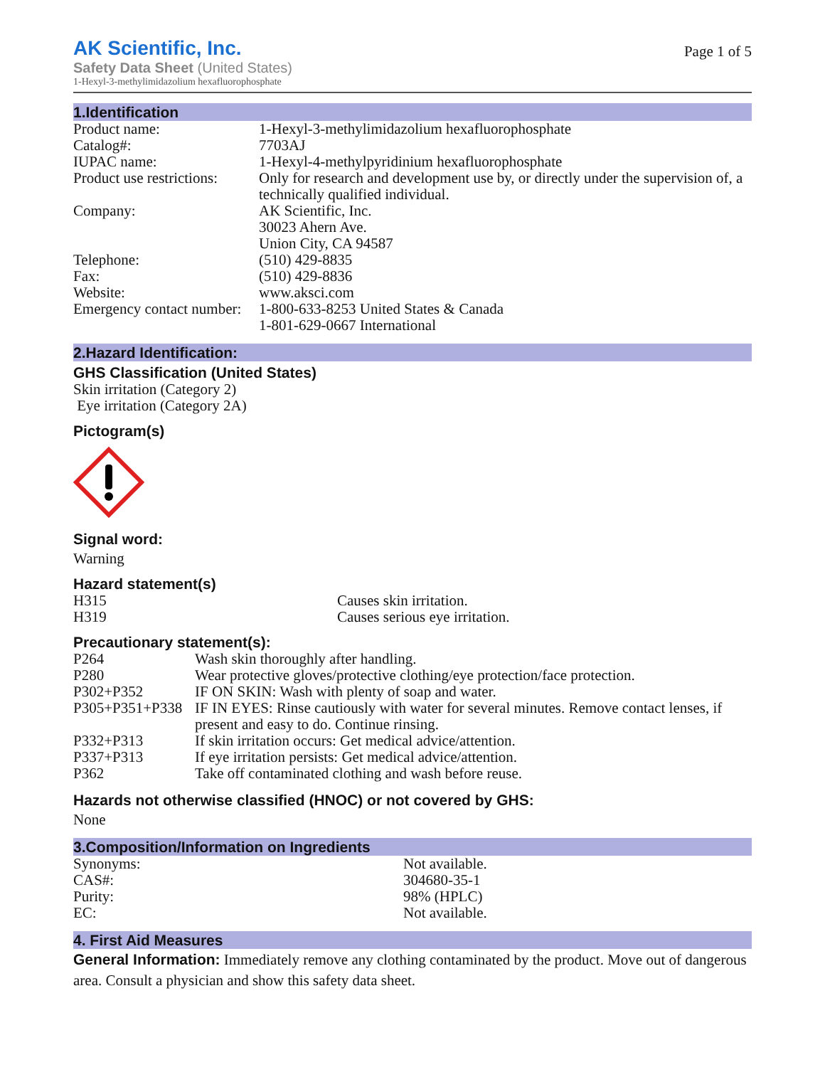AK Scientific, Inc.
Safety Data Sheet (United States)
1-Hexyl-3-methylimidazolium hexafluorophosphate
Page 1 of 5
1.Identification
| Product name: | 1-Hexyl-3-methylimidazolium hexafluorophosphate |
| Catalog#: | 7703AJ |
| IUPAC name: | 1-Hexyl-4-methylpyridinium hexafluorophosphate |
| Product use restrictions: | Only for research and development use by, or directly under the supervision of, a technically qualified individual. |
| Company: | AK Scientific, Inc. 30023 Ahern Ave. Union City, CA 94587 |
| Telephone: | (510) 429-8835 |
| Fax: | (510) 429-8836 |
| Website: | www.aksci.com |
| Emergency contact number: | 1-800-633-8253 United States & Canada 1-801-629-0667 International |
2.Hazard Identification:
GHS Classification (United States)
Skin irritation (Category 2)
Eye irritation (Category 2A)
Pictogram(s)
Signal word:
Warning
Hazard statement(s)
| H315 | Causes skin irritation. |
| H319 | Causes serious eye irritation. |
Precautionary statement(s):
| P264 | Wash skin thoroughly after handling. |
| P280 | Wear protective gloves/protective clothing/eye protection/face protection. |
| P302+P352 | IF ON SKIN: Wash with plenty of soap and water. |
| P305+P351+P338 | IF IN EYES: Rinse cautiously with water for several minutes. Remove contact lenses, if present and easy to do. Continue rinsing. |
| P332+P313 | If skin irritation occurs: Get medical advice/attention. |
| P337+P313 | If eye irritation persists: Get medical advice/attention. |
| P362 | Take off contaminated clothing and wash before reuse. |
Hazards not otherwise classified (HNOC) or not covered by GHS:
None
3.Composition/Information on Ingredients
| Synonyms: | Not available. |
| CAS#: | 304680-35-1 |
| Purity: | 98% (HPLC) |
| EC: | Not available. |
4. First Aid Measures
General Information: Immediately remove any clothing contaminated by the product. Move out of dangerous area. Consult a physician and show this safety data sheet.